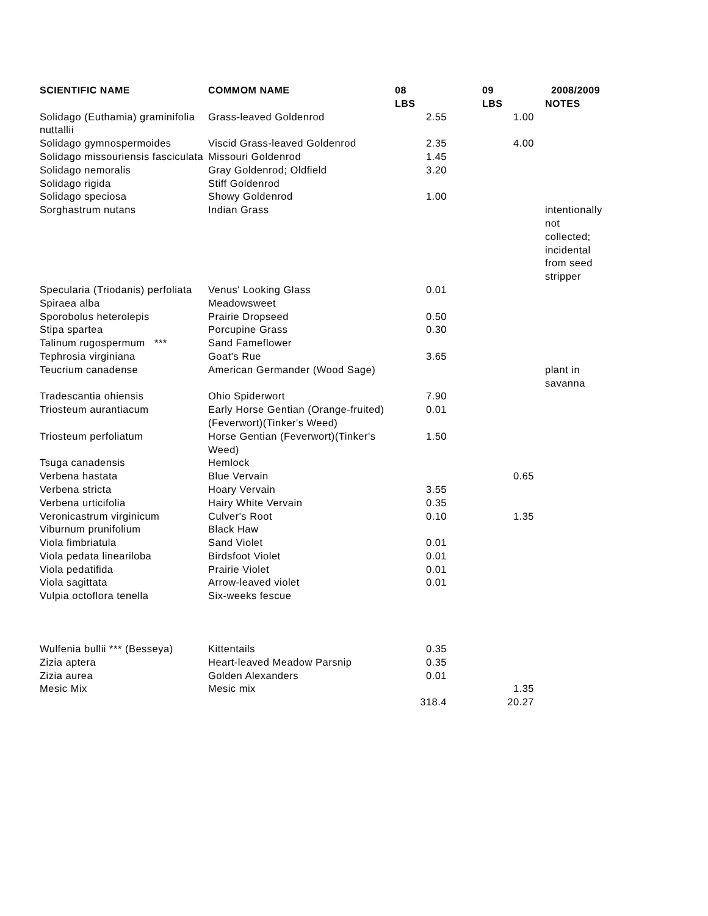| SCIENTIFIC NAME | COMMOM NAME | 08 LBS | 09 LBS | 2008/2009 NOTES |
| --- | --- | --- | --- | --- |
| Solidago (Euthamia) graminifolia nuttallii | Grass-leaved Goldenrod | 2.55 | 1.00 | |
| Solidago gymnospermoides | Viscid Grass-leaved Goldenrod | 2.35 | 4.00 | |
| Solidago missouriensis fasciculata | Missouri Goldenrod | 1.45 | | |
| Solidago nemoralis | Gray Goldenrod; Oldfield | 3.20 | | |
| Solidago rigida | Stiff Goldenrod | | | |
| Solidago speciosa | Showy Goldenrod | 1.00 | | |
| Sorghastrum nutans | Indian Grass | | | intentionally not collected; incidental from seed stripper |
| Specularia (Triodanis) perfoliata | Venus' Looking Glass | 0.01 | | |
| Spiraea alba | Meadowsweet | | | |
| Sporobolus heterolepis | Prairie Dropseed | 0.50 | | |
| Stipa spartea | Porcupine Grass | 0.30 | | |
| Talinum rugospermum *** | Sand Fameflower | | | |
| Tephrosia virginiana | Goat's Rue | 3.65 | | |
| Teucrium canadense | American Germander (Wood Sage) | | | plant in savanna |
| Tradescantia ohiensis | Ohio Spiderwort | 7.90 | | |
| Triosteum aurantiacum | Early Horse Gentian (Orange-fruited)(Feverwort)(Tinker's Weed) | 0.01 | | |
| Triosteum perfoliatum | Horse Gentian (Feverwort)(Tinker's Weed) | 1.50 | | |
| Tsuga canadensis | Hemlock | | | |
| Verbena hastata | Blue Vervain | | 0.65 | |
| Verbena stricta | Hoary Vervain | 3.55 | | |
| Verbena urticifolia | Hairy White Vervain | 0.35 | | |
| Veronicastrum virginicum | Culver's Root | 0.10 | 1.35 | |
| Viburnum prunifolium | Black Haw | | | |
| Viola fimbriatula | Sand Violet | 0.01 | | |
| Viola pedata lineariloba | Birdsfoot Violet | 0.01 | | |
| Viola pedatifida | Prairie Violet | 0.01 | | |
| Viola sagittata | Arrow-leaved violet | 0.01 | | |
| Vulpia octoflora tenella | Six-weeks fescue | | | |
| Wulfenia bullii *** (Besseya) | Kittentails | 0.35 | | |
| Zizia aptera | Heart-leaved Meadow Parsnip | 0.35 | | |
| Zizia aurea | Golden Alexanders | 0.01 | | |
| Mesic Mix | Mesic mix | | 1.35 | |
| | | 318.4 | 20.27 | |